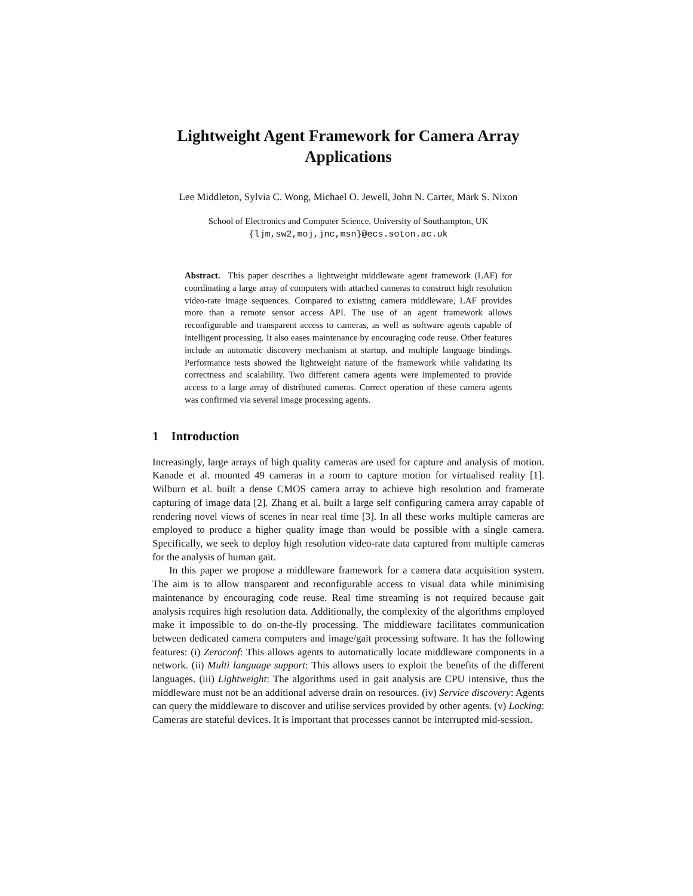Lightweight Agent Framework for Camera Array
Applications
Lee Middleton, Sylvia C. Wong, Michael O. Jewell, John N. Carter, Mark S. Nixon
School of Electronics and Computer Science, University of Southampton, UK
{ljm,sw2,moj,jnc,msn}@ecs.soton.ac.uk
Abstract. This paper describes a lightweight middleware agent framework (LAF) for coordinating a large array of computers with attached cameras to construct high resolution video-rate image sequences. Compared to existing camera middleware, LAF provides more than a remote sensor access API. The use of an agent framework allows reconfigurable and transparent access to cameras, as well as software agents capable of intelligent processing. It also eases maintenance by encouraging code reuse. Other features include an automatic discovery mechanism at startup, and multiple language bindings. Performance tests showed the lightweight nature of the framework while validating its correctness and scalability. Two different camera agents were implemented to provide access to a large array of distributed cameras. Correct operation of these camera agents was confirmed via several image processing agents.
1 Introduction
Increasingly, large arrays of high quality cameras are used for capture and analysis of motion. Kanade et al. mounted 49 cameras in a room to capture motion for virtualised reality [1]. Wilburn et al. built a dense CMOS camera array to achieve high resolution and framerate capturing of image data [2]. Zhang et al. built a large self configuring camera array capable of rendering novel views of scenes in near real time [3]. In all these works multiple cameras are employed to produce a higher quality image than would be possible with a single camera. Specifically, we seek to deploy high resolution video-rate data captured from multiple cameras for the analysis of human gait.
In this paper we propose a middleware framework for a camera data acquisition system. The aim is to allow transparent and reconfigurable access to visual data while minimising maintenance by encouraging code reuse. Real time streaming is not required because gait analysis requires high resolution data. Additionally, the complexity of the algorithms employed make it impossible to do on-the-fly processing. The middleware facilitates communication between dedicated camera computers and image/gait processing software. It has the following features: (i) Zeroconf: This allows agents to automatically locate middleware components in a network. (ii) Multi language support: This allows users to exploit the benefits of the different languages. (iii) Lightweight: The algorithms used in gait analysis are CPU intensive, thus the middleware must not be an additional adverse drain on resources. (iv) Service discovery: Agents can query the middleware to discover and utilise services provided by other agents. (v) Locking: Cameras are stateful devices. It is important that processes cannot be interrupted mid-session.